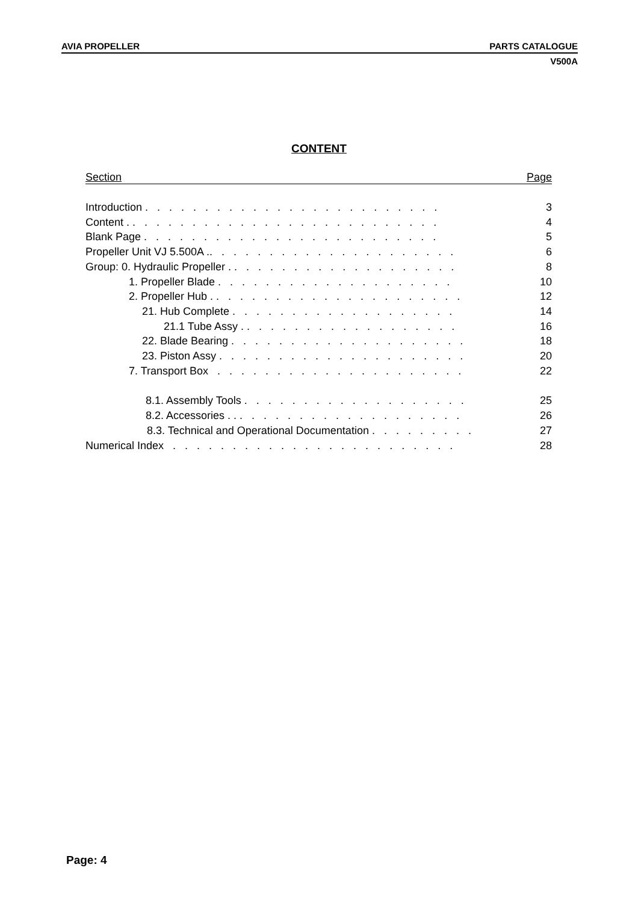AVIA PROPELLER PARTS CATALOGUE
V500A
CONTENT
Section Page
Introduction . . . . . . . . . . . . . . . . . . . . . . . . . 3
Content . . . . . . . . . . . . . . . . . . . . . . . . . . . 4
Blank Page . . . . . . . . . . . . . . . . . . . . . . . . . 5
Propeller Unit VJ 5.500A .. . . . . . . . . . . . . . . . . . . . . 6
Group: 0. Hydraulic Propeller . . . . . . . . . . . . . . . . . . . . 8
1. Propeller Blade . . . . . . . . . . . . . . . . . . . . 10
2. Propeller Hub . . . . . . . . . . . . . . . . . . . . . . 12
21. Hub Complete . . . . . . . . . . . . . . . . . . . 14
21.1 Tube Assy . . . . . . . . . . . . . . . . . . . 16
22. Blade Bearing . . . . . . . . . . . . . . . . . . . . 18
23. Piston Assy . . . . . . . . . . . . . . . . . . . . . 20
7. Transport Box . . . . . . . . . . . . . . . . . . . . . 22
8.1. Assembly Tools . . . . . . . . . . . . . . . . . . . 25
8.2. Accessories . . . . . . . . . . . . . . . . . . . . . 26
8.3. Technical and Operational Documentation . . . . . . . . . 27
Numerical Index . . . . . . . . . . . . . . . . . . . . . . . . 28
Page: 4